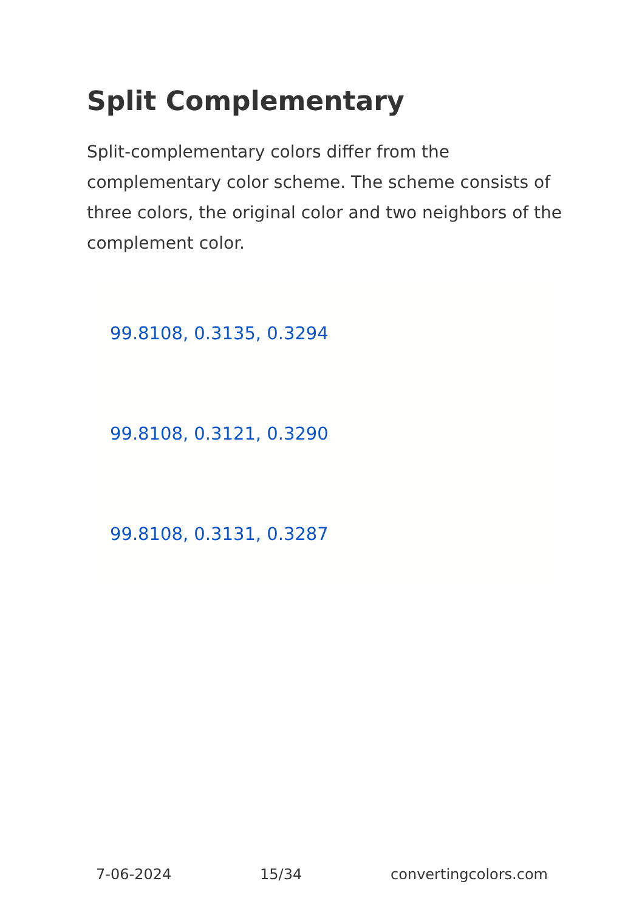Split Complementary
Split-complementary colors differ from the complementary color scheme. The scheme consists of three colors, the original color and two neighbors of the complement color.
99.8108, 0.3135, 0.3294
99.8108, 0.3121, 0.3290
99.8108, 0.3131, 0.3287
7-06-2024 15/34 convertingcolors.com